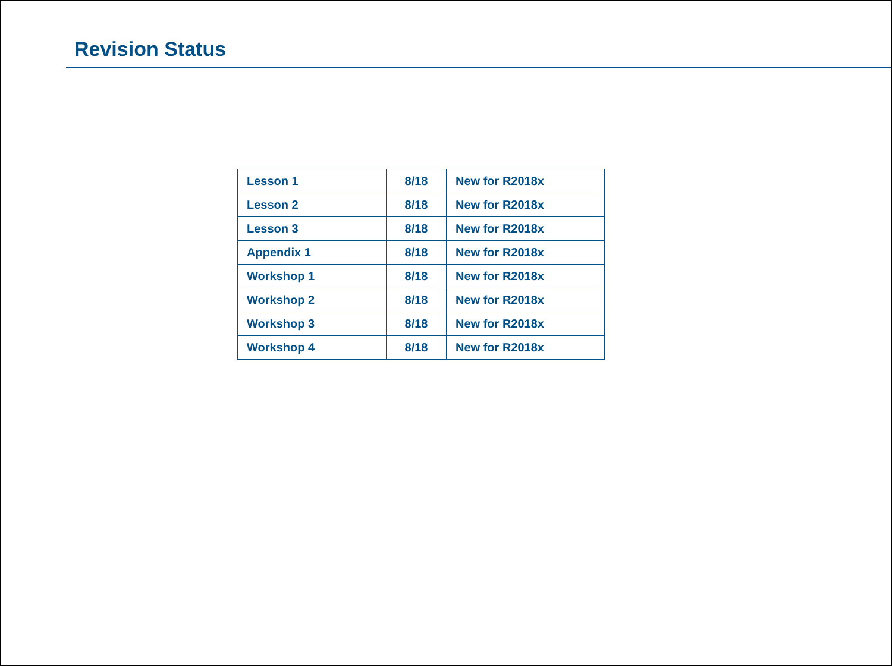Revision Status
| Lesson 1 | 8/18 | New for R2018x |
| Lesson 2 | 8/18 | New for R2018x |
| Lesson 3 | 8/18 | New for R2018x |
| Appendix 1 | 8/18 | New for R2018x |
| Workshop 1 | 8/18 | New for R2018x |
| Workshop 2 | 8/18 | New for R2018x |
| Workshop 3 | 8/18 | New for R2018x |
| Workshop 4 | 8/18 | New for R2018x |